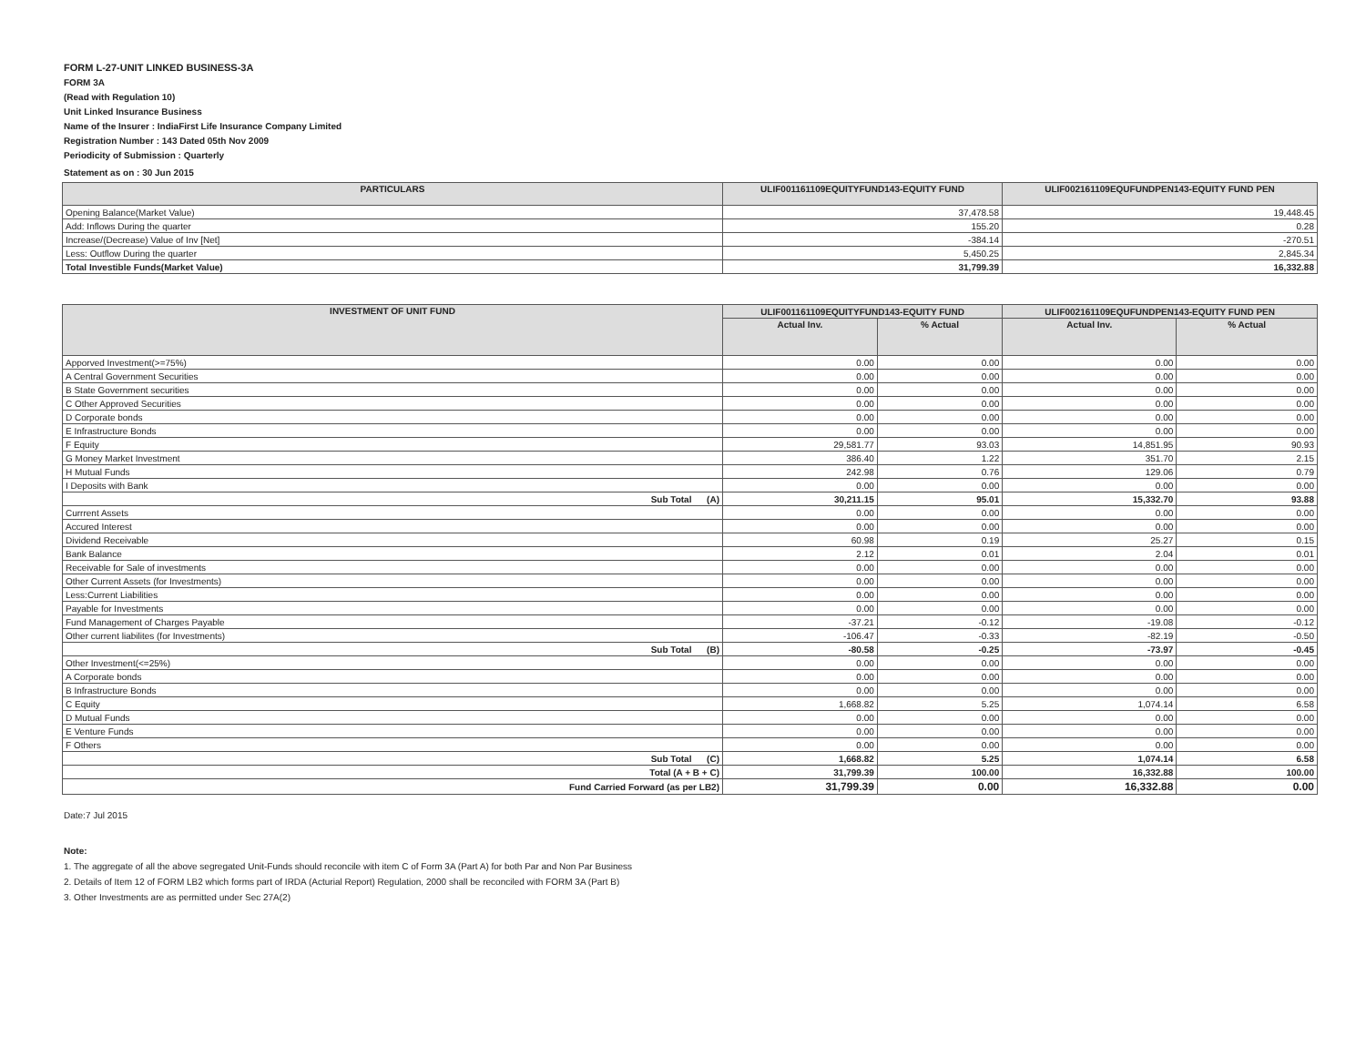FORM L-27-UNIT LINKED BUSINESS-3A
FORM 3A
(Read with Regulation 10)
Unit Linked Insurance Business
Name of the Insurer : IndiaFirst Life Insurance Company Limited
Registration Number : 143 Dated 05th Nov 2009
Periodicity of Submission : Quarterly
Statement as on : 30 Jun 2015
| PARTICULARS | ULIF001161109EQUITYFUND143-EQUITY FUND | ULIF002161109EQUFUNDPEN143-EQUITY FUND PEN |
| --- | --- | --- |
| Opening Balance(Market Value) | 37,478.58 | 19,448.45 |
| Add: Inflows During the quarter | 155.20 | 0.28 |
| Increase/(Decrease) Value of Inv [Net] | -384.14 | -270.51 |
| Less: Outflow During the quarter | 5,450.25 | 2,845.34 |
| Total Investible Funds(Market Value) | 31,799.39 | 16,332.88 |
| INVESTMENT OF UNIT FUND | ULIF001161109EQUITYFUND143-EQUITY FUND | | ULIF002161109EQUFUNDPEN143-EQUITY FUND PEN | |
| --- | --- | --- | --- | --- |
| | Actual Inv. | % Actual | Actual Inv. | % Actual |
| Apporved Investment(>=75%) | 0.00 | 0.00 | 0.00 | 0.00 |
| A Central Government Securities | 0.00 | 0.00 | 0.00 | 0.00 |
| B State Government securities | 0.00 | 0.00 | 0.00 | 0.00 |
| C Other Approved Securities | 0.00 | 0.00 | 0.00 | 0.00 |
| D Corporate bonds | 0.00 | 0.00 | 0.00 | 0.00 |
| E Infrastructure Bonds | 0.00 | 0.00 | 0.00 | 0.00 |
| F Equity | 29,581.77 | 93.03 | 14,851.95 | 90.93 |
| G Money Market Investment | 386.40 | 1.22 | 351.70 | 2.15 |
| H Mutual Funds | 242.98 | 0.76 | 129.06 | 0.79 |
| I Deposits with Bank | 0.00 | 0.00 | 0.00 | 0.00 |
| Sub Total (A) | 30,211.15 | 95.01 | 15,332.70 | 93.88 |
| Currrent Assets | 0.00 | 0.00 | 0.00 | 0.00 |
| Accured Interest | 0.00 | 0.00 | 0.00 | 0.00 |
| Dividend Receivable | 60.98 | 0.19 | 25.27 | 0.15 |
| Bank Balance | 2.12 | 0.01 | 2.04 | 0.01 |
| Receivable for Sale of investments | 0.00 | 0.00 | 0.00 | 0.00 |
| Other Current Assets (for Investments) | 0.00 | 0.00 | 0.00 | 0.00 |
| Less:Current Liabilities | 0.00 | 0.00 | 0.00 | 0.00 |
| Payable for Investments | 0.00 | 0.00 | 0.00 | 0.00 |
| Fund Management of Charges Payable | -37.21 | -0.12 | -19.08 | -0.12 |
| Other current liabilites (for Investments) | -106.47 | -0.33 | -82.19 | -0.50 |
| Sub Total (B) | -80.58 | -0.25 | -73.97 | -0.45 |
| Other Investment(<=25%) | 0.00 | 0.00 | 0.00 | 0.00 |
| A Corporate bonds | 0.00 | 0.00 | 0.00 | 0.00 |
| B Infrastructure Bonds | 0.00 | 0.00 | 0.00 | 0.00 |
| C Equity | 1,668.82 | 5.25 | 1,074.14 | 6.58 |
| D Mutual Funds | 0.00 | 0.00 | 0.00 | 0.00 |
| E Venture Funds | 0.00 | 0.00 | 0.00 | 0.00 |
| F Others | 0.00 | 0.00 | 0.00 | 0.00 |
| Sub Total (C) | 1,668.82 | 5.25 | 1,074.14 | 6.58 |
| Total (A + B + C) | 31,799.39 | 100.00 | 16,332.88 | 100.00 |
| Fund Carried Forward (as per LB2) | 31,799.39 | 0.00 | 16,332.88 | 0.00 |
Date:7 Jul 2015
Note:
1. The aggregate of all the above segregated Unit-Funds should reconcile with item C of Form 3A (Part A) for both Par and Non Par Business
2. Details of Item 12 of FORM LB2 which forms part of IRDA (Acturial Report) Regulation, 2000 shall be reconciled with FORM 3A (Part B)
3. Other Investments are as permitted under Sec 27A(2)